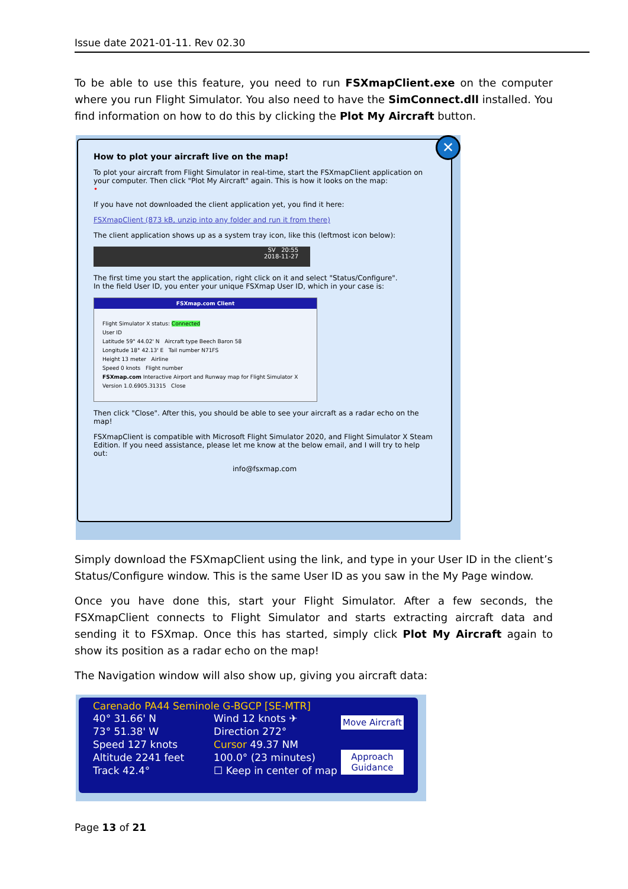Issue date 2021-01-11. Rev 02.30
To be able to use this feature, you need to run FSXmapClient.exe on the computer where you run Flight Simulator. You also need to have the SimConnect.dll installed. You find information on how to do this by clicking the Plot My Aircraft button.
✕
How to plot your aircraft live on the map!
To plot your aircraft from Flight Simulator in real-time, start the FSXmapClient application on your computer. Then click "Plot My Aircraft" again. This is how it looks on the map:
•
If you have not downloaded the client application yet, you find it here:
FSXmapClient (873 kB, unzip into any folder and run it from there)
The client application shows up as a system tray icon, like this (leftmost icon below):
SV 20:55
2018-11-27
The first time you start the application, right click on it and select "Status/Configure".
In the field User ID, you enter your unique FSXmap User ID, which in your case is:
FSXmap.com Client
Flight Simulator X status: Connected
User ID
Latitude 59° 44.02' N Aircraft type Beech Baron 58
Longitude 18° 42.13' E Tail number N71FS
Height 13 meter Airline
Speed 0 knots Flight number
FSXmap.com Interactive Airport and Runway map for Flight Simulator X Version 1.0.6905.31315 Close
Then click "Close". After this, you should be able to see your aircraft as a radar echo on the map!
FSXmapClient is compatible with Microsoft Flight Simulator 2020, and Flight Simulator X Steam Edition. If you need assistance, please let me know at the below email, and I will try to help out:
info@fsxmap.com
Simply download the FSXmapClient using the link, and type in your User ID in the client’s Status/Configure window. This is the same User ID as you saw in the My Page window.
Once you have done this, start your Flight Simulator. After a few seconds, the FSXmapClient connects to Flight Simulator and starts extracting aircraft data and sending it to FSXmap. Once this has started, simply click Plot My Aircraft again to show its position as a radar echo on the map!
The Navigation window will also show up, giving you aircraft data:
Carenado PA44 Seminole G-BGCP [SE-MTR]
40° 31.66' N
73° 51.38' W
Speed 127 knots
Altitude 2241 feet
Track 42.4°
Wind 12 knots ✈
Direction 272°
Cursor 49.37 NM
100.0° (23 minutes)
☐ Keep in center of map
Move Aircraft
Approach Guidance
Page 13 of 21